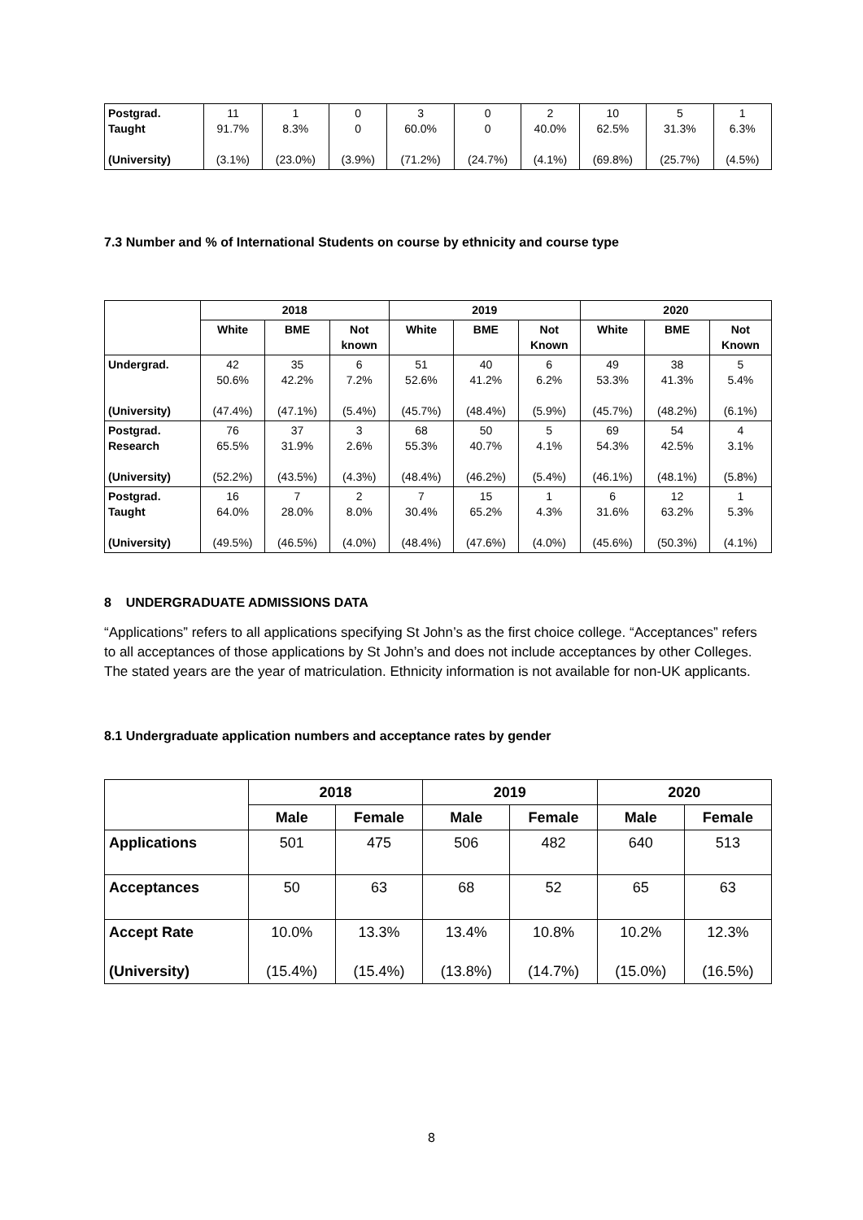| Postgrad. Taught (University) | 11 91.7% (3.1%) | 1 8.3% (23.0%) | 0 0 (3.9%) | 3 60.0% (71.2%) | 0 0 (24.7%) | 2 40.0% (4.1%) | 10 62.5% (69.8%) | 5 31.3% (25.7%) | 1 6.3% (4.5%) |
7.3 Number and % of International Students on course by ethnicity and course type
| | 2018 | | | 2019 | | | 2020 | | |
| --- | --- | --- | --- | --- | --- | --- | --- | --- | --- |
| | White | BME | Not known | White | BME | Not Known | White | BME | Not Known |
| Undergrad. (University) | 42 50.6% (47.4%) | 35 42.2% (47.1%) | 6 7.2% (5.4%) | 51 52.6% (45.7%) | 40 41.2% (48.4%) | 6 6.2% (5.9%) | 49 53.3% (45.7%) | 38 41.3% (48.2%) | 5 5.4% (6.1%) |
| Postgrad. Research (University) | 76 65.5% (52.2%) | 37 31.9% (43.5%) | 3 2.6% (4.3%) | 68 55.3% (48.4%) | 50 40.7% (46.2%) | 5 4.1% (5.4%) | 69 54.3% (46.1%) | 54 42.5% (48.1%) | 4 3.1% (5.8%) |
| Postgrad. Taught (University) | 16 64.0% (49.5%) | 7 28.0% (46.5%) | 2 8.0% (4.0%) | 7 30.4% (48.4%) | 15 65.2% (47.6%) | 1 4.3% (4.0%) | 6 31.6% (45.6%) | 12 63.2% (50.3%) | 1 5.3% (4.1%) |
8 UNDERGRADUATE ADMISSIONS DATA
“Applications” refers to all applications specifying St John’s as the first choice college. “Acceptances” refers to all acceptances of those applications by St John’s and does not include acceptances by other Colleges. The stated years are the year of matriculation. Ethnicity information is not available for non-UK applicants.
8.1 Undergraduate application numbers and acceptance rates by gender
| | 2018 | | 2019 | | 2020 | |
| --- | --- | --- | --- | --- | --- | --- |
| | Male | Female | Male | Female | Male | Female |
| Applications | 501 | 475 | 506 | 482 | 640 | 513 |
| Acceptances | 50 | 63 | 68 | 52 | 65 | 63 |
| Accept Rate (University) | 10.0% (15.4%) | 13.3% (15.4%) | 13.4% (13.8%) | 10.8% (14.7%) | 10.2% (15.0%) | 12.3% (16.5%) |
8